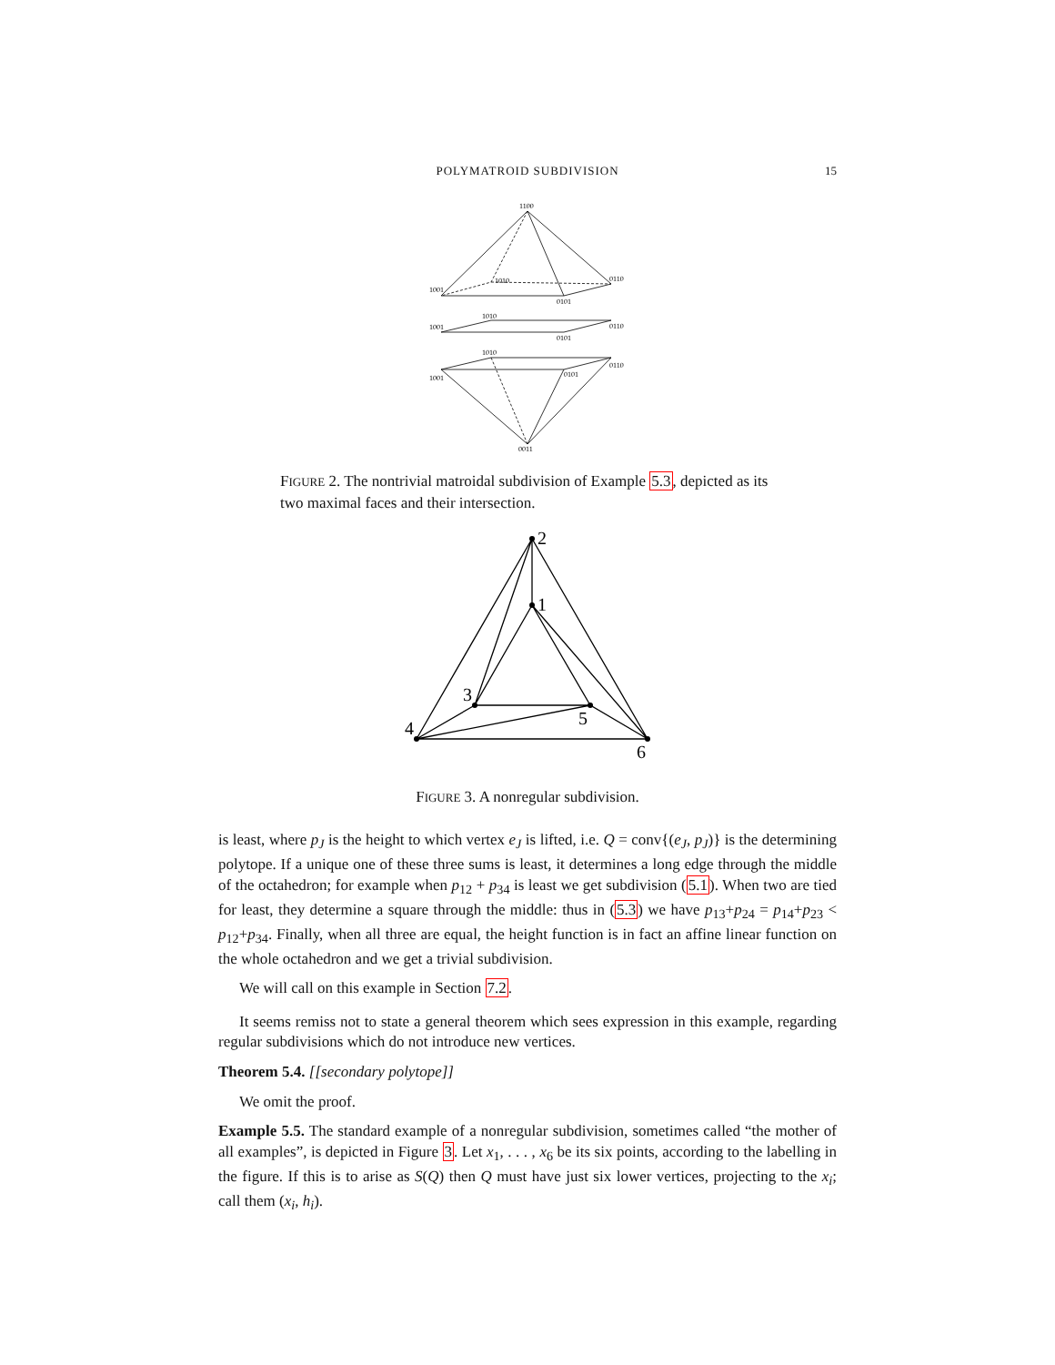POLYMATROID SUBDIVISION
15
1100
1001
1010
0110
0101
1001
1010
0110
0101
1001
1010
0110
0101
0011
FIGURE 2. The nontrivial matroidal subdivision of Example 5.3, depicted as its two maximal faces and their intersection.
2
1
3
5
4
6
FIGURE 3. A nonregular subdivision.
is least, where p<sub>J</sub> is the height to which vertex e<sub>J</sub> is lifted, i.e. Q = conv{(e<sub>J</sub>, p<sub>J</sub>)} is the determining polytope. If a unique one of these three sums is least, it determines a long edge through the middle of the octahedron; for example when p<sub>12</sub> + p<sub>34</sub> is least we get subdivision (5.1). When two are tied for least, they determine a square through the middle: thus in (5.3) we have p<sub>13</sub>+p<sub>24</sub> = p<sub>14</sub>+p<sub>23</sub> < p<sub>12</sub>+p<sub>34</sub>. Finally, when all three are equal, the height function is in fact an affine linear function on the whole octahedron and we get a trivial subdivision.
We will call on this example in Section 7.2.
It seems remiss not to state a general theorem which sees expression in this example, regarding regular subdivisions which do not introduce new vertices.
Theorem 5.4. [[secondary polytope]]
We omit the proof.
Example 5.5. The standard example of a nonregular subdivision, sometimes called “the mother of all examples”, is depicted in Figure 3. Let x<sub>1</sub>, . . . , x<sub>6</sub> be its six points, according to the labelling in the figure. If this is to arise as S(Q) then Q must have just six lower vertices, projecting to the x<sub>i</sub>; call them (x<sub>i</sub>, h<sub>i</sub>).